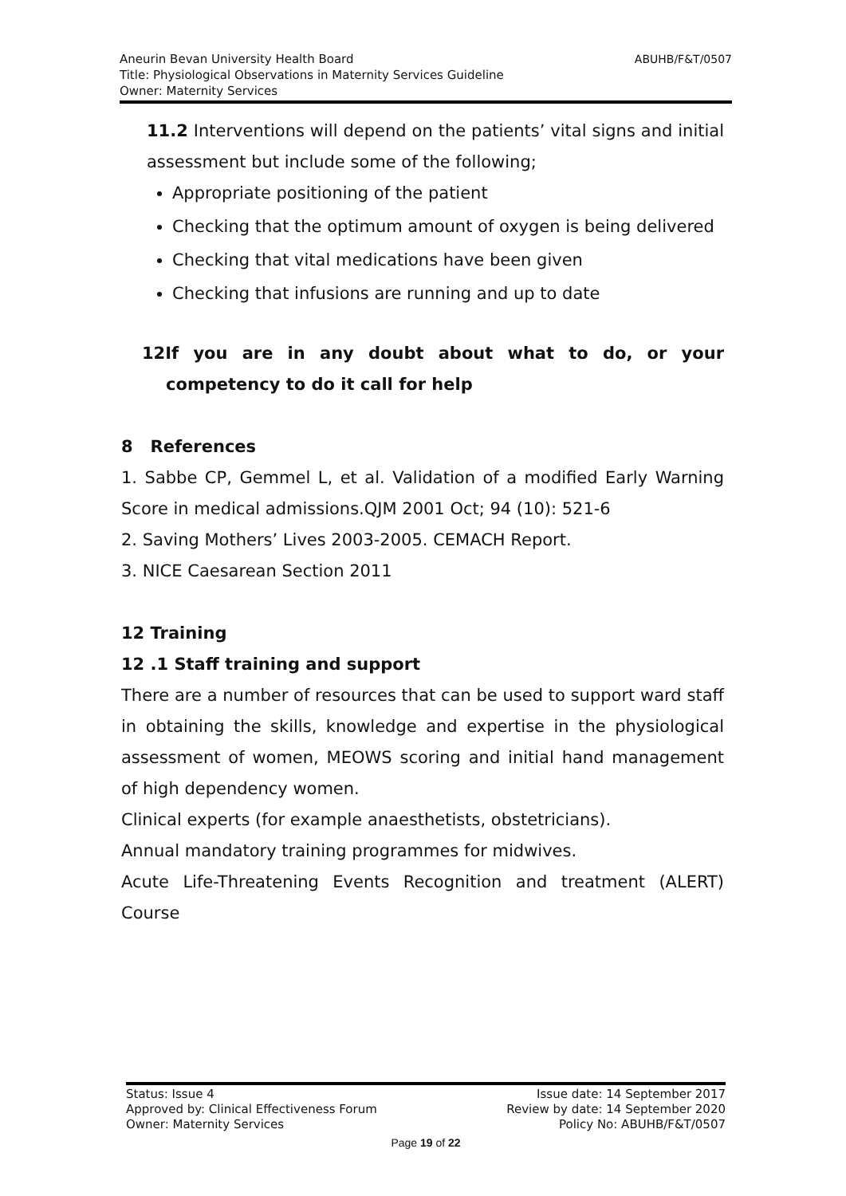ABUHB/F&T/0507 Aneurin Bevan University Health Board
Title: Physiological Observations in Maternity Services Guideline
Owner: Maternity Services
11.2 Interventions will depend on the patients’ vital signs and initial assessment but include some of the following;
Appropriate positioning of the patient
Checking that the optimum amount of oxygen is being delivered
Checking that vital medications have been given
Checking that infusions are running and up to date
12If you are in any doubt about what to do, or your competency to do it call for help
8 References
1. Sabbe CP, Gemmel L, et al. Validation of a modified Early Warning Score in medical admissions.QJM 2001 Oct; 94 (10): 521-6
2. Saving Mothers’ Lives 2003-2005. CEMACH Report.
3. NICE Caesarean Section 2011
12 Training
12 .1 Staff training and support
There are a number of resources that can be used to support ward staff in obtaining the skills, knowledge and expertise in the physiological assessment of women, MEOWS scoring and initial hand management of high dependency women.
Clinical experts (for example anaesthetists, obstetricians).
Annual mandatory training programmes for midwives.
Acute Life-Threatening Events Recognition and treatment (ALERT) Course
Status: Issue 4 Issue date: 14 September 2017
Approved by: Clinical Effectiveness Forum Review by date: 14 September 2020
Owner: Maternity Services Policy No: ABUHB/F&T/0507
Page 19 of 22